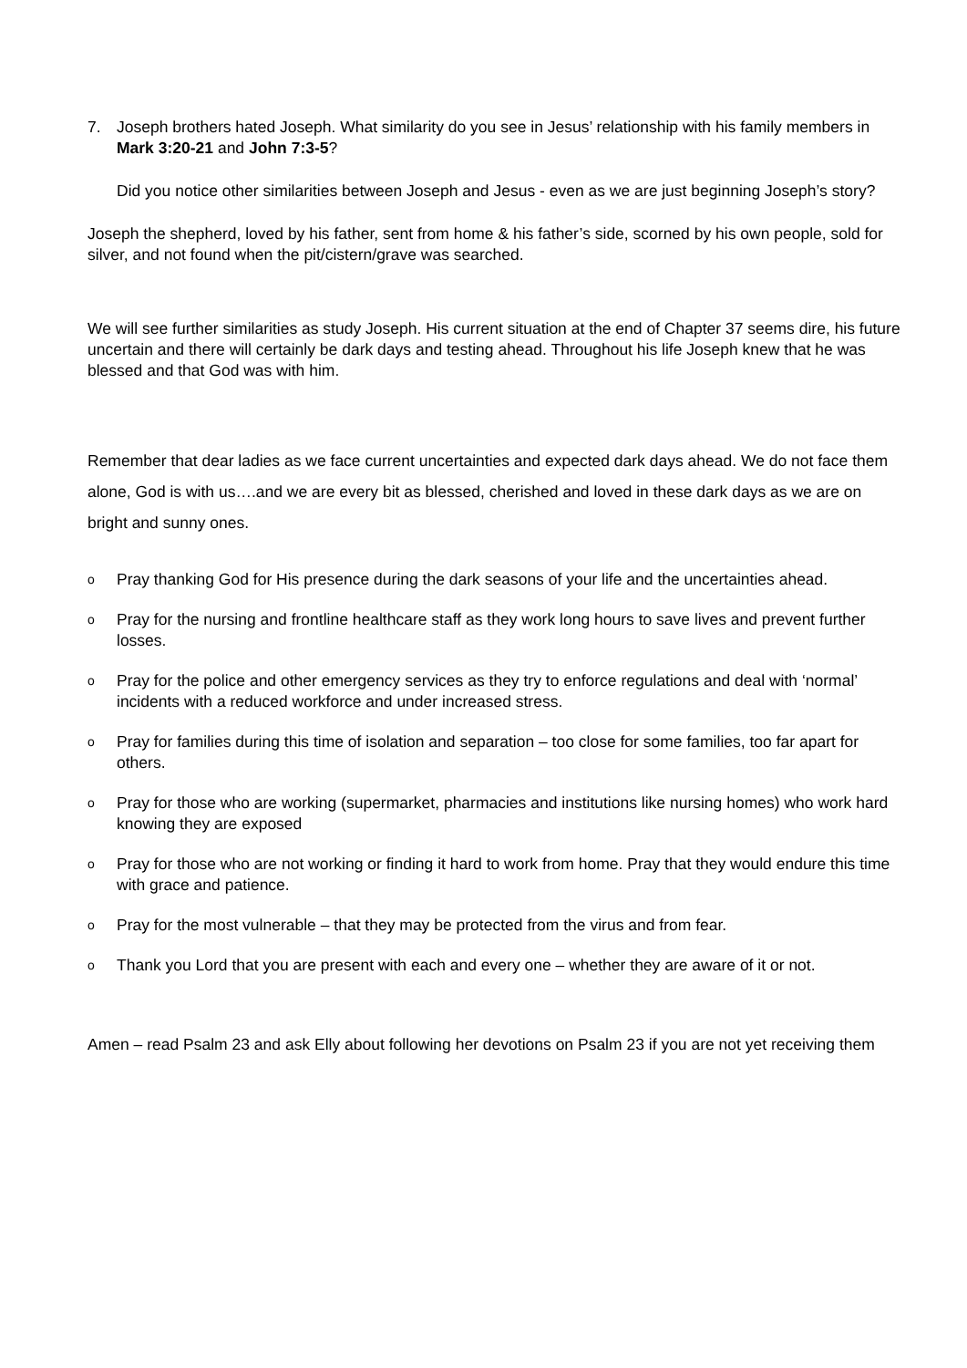7. Joseph brothers hated Joseph. What similarity do you see in Jesus’ relationship with his family members in Mark 3:20-21 and John 7:3-5?
Did you notice other similarities between Joseph and Jesus - even as we are just beginning Joseph’s story?
Joseph the shepherd, loved by his father, sent from home & his father’s side, scorned by his own people, sold for silver, and not found when the pit/cistern/grave was searched.
We will see further similarities as study Joseph. His current situation at the end of Chapter 37 seems dire, his future uncertain and there will certainly be dark days and testing ahead. Throughout his life Joseph knew that he was blessed and that God was with him.
Remember that dear ladies as we face current uncertainties and expected dark days ahead. We do not face them alone, God is with us….and we are every bit as blessed, cherished and loved in these dark days as we are on bright and sunny ones.
o Pray thanking God for His presence during the dark seasons of your life and the uncertainties ahead.
o Pray for the nursing and frontline healthcare staff as they work long hours to save lives and prevent further losses.
o Pray for the police and other emergency services as they try to enforce regulations and deal with ‘normal’ incidents with a reduced workforce and under increased stress.
o Pray for families during this time of isolation and separation – too close for some families, too far apart for others.
o Pray for those who are working (supermarket, pharmacies and institutions like nursing homes) who work hard knowing they are exposed
o Pray for those who are not working or finding it hard to work from home. Pray that they would endure this time with grace and patience.
o Pray for the most vulnerable – that they may be protected from the virus and from fear.
o Thank you Lord that you are present with each and every one – whether they are aware of it or not.
Amen – read Psalm 23 and ask Elly about following her devotions on Psalm 23 if you are not yet receiving them